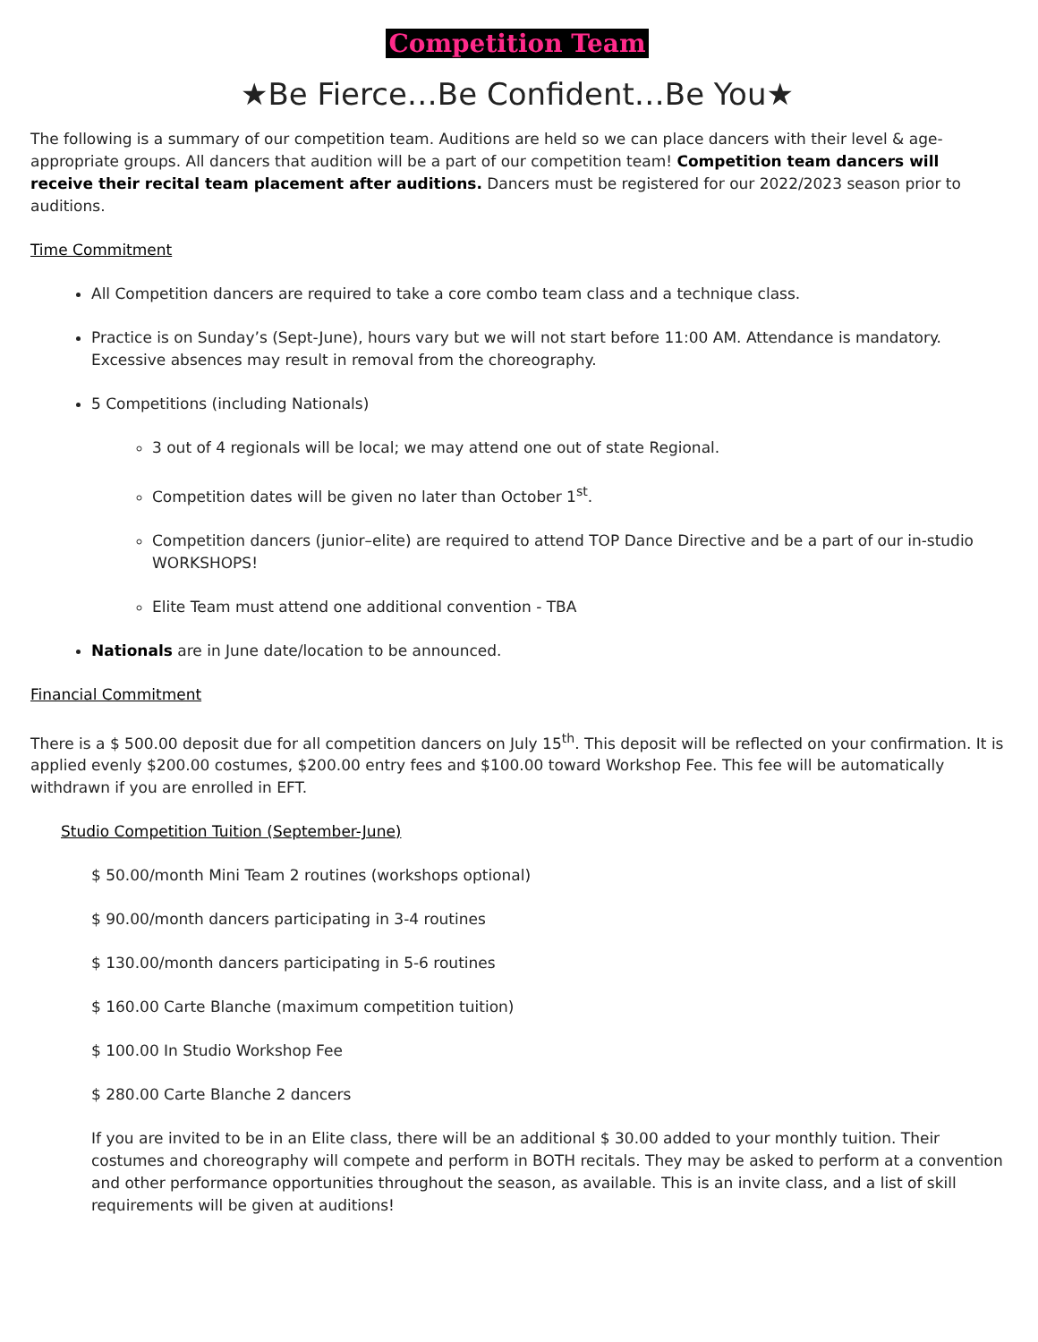Competition Team
★Be Fierce…Be Confident…Be You★
The following is a summary of our competition team. Auditions are held so we can place dancers with their level & age-appropriate groups. All dancers that audition will be a part of our competition team! Competition team dancers will receive their recital team placement after auditions. Dancers must be registered for our 2022/2023 season prior to auditions.
Time Commitment
All Competition dancers are required to take a core combo team class and a technique class.
Practice is on Sunday’s (Sept-June), hours vary but we will not start before 11:00 AM. Attendance is mandatory. Excessive absences may result in removal from the choreography.
5 Competitions (including Nationals)
3 out of 4 regionals will be local; we may attend one out of state Regional.
Competition dates will be given no later than October 1<sup>st</sup>.
Competition dancers (junior–elite) are required to attend TOP Dance Directive and be a part of our in-studio WORKSHOPS!
Elite Team must attend one additional convention - TBA
Nationals are in June date/location to be announced.
Financial Commitment
There is a $ 500.00 deposit due for all competition dancers on July 15<sup>th</sup>. This deposit will be reflected on your confirmation. It is applied evenly $200.00 costumes, $200.00 entry fees and $100.00 toward Workshop Fee. This fee will be automatically withdrawn if you are enrolled in EFT.
Studio Competition Tuition (September-June)
$ 50.00/month Mini Team 2 routines (workshops optional)
$ 90.00/month dancers participating in 3-4 routines
$ 130.00/month dancers participating in 5-6 routines
$ 160.00 Carte Blanche (maximum competition tuition)
$ 100.00 In Studio Workshop Fee
$ 280.00 Carte Blanche 2 dancers
If you are invited to be in an Elite class, there will be an additional $ 30.00 added to your monthly tuition. Their costumes and choreography will compete and perform in BOTH recitals. They may be asked to perform at a convention and other performance opportunities throughout the season, as available. This is an invite class, and a list of skill requirements will be given at auditions!